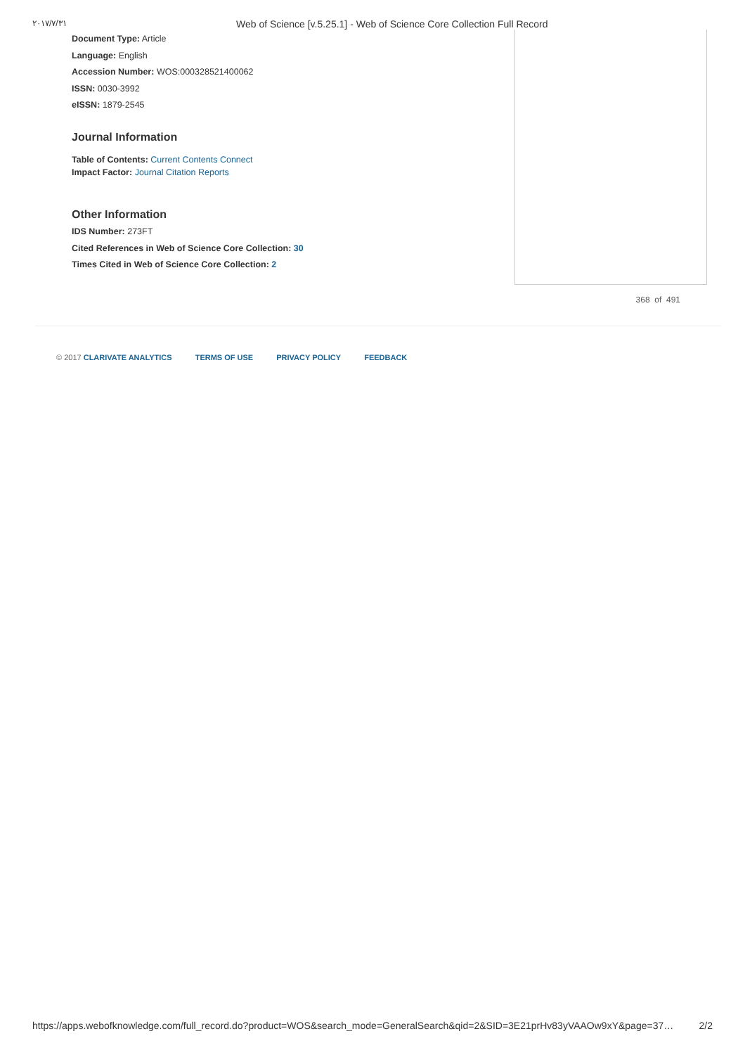٢٠١٧/٧/٣١ Web of Science [v.5.25.1] - Web of Science Core Collection Full Record
Document Type: Article
Language: English
Accession Number: WOS:000328521400062
ISSN: 0030-3992
eISSN: 1879-2545
Journal Information
Table of Contents: Current Contents Connect
Impact Factor: Journal Citation Reports
Other Information
IDS Number: 273FT
Cited References in Web of Science Core Collection: 30
Times Cited in Web of Science Core Collection: 2
368 of 491
© 2017 CLARIVATE ANALYTICS TERMS OF USE PRIVACY POLICY FEEDBACK
https://apps.webofknowledge.com/full_record.do?product=WOS&search_mode=GeneralSearch&qid=2&SID=3E21prHv83yVAAOw9xY&page=37… 2/2